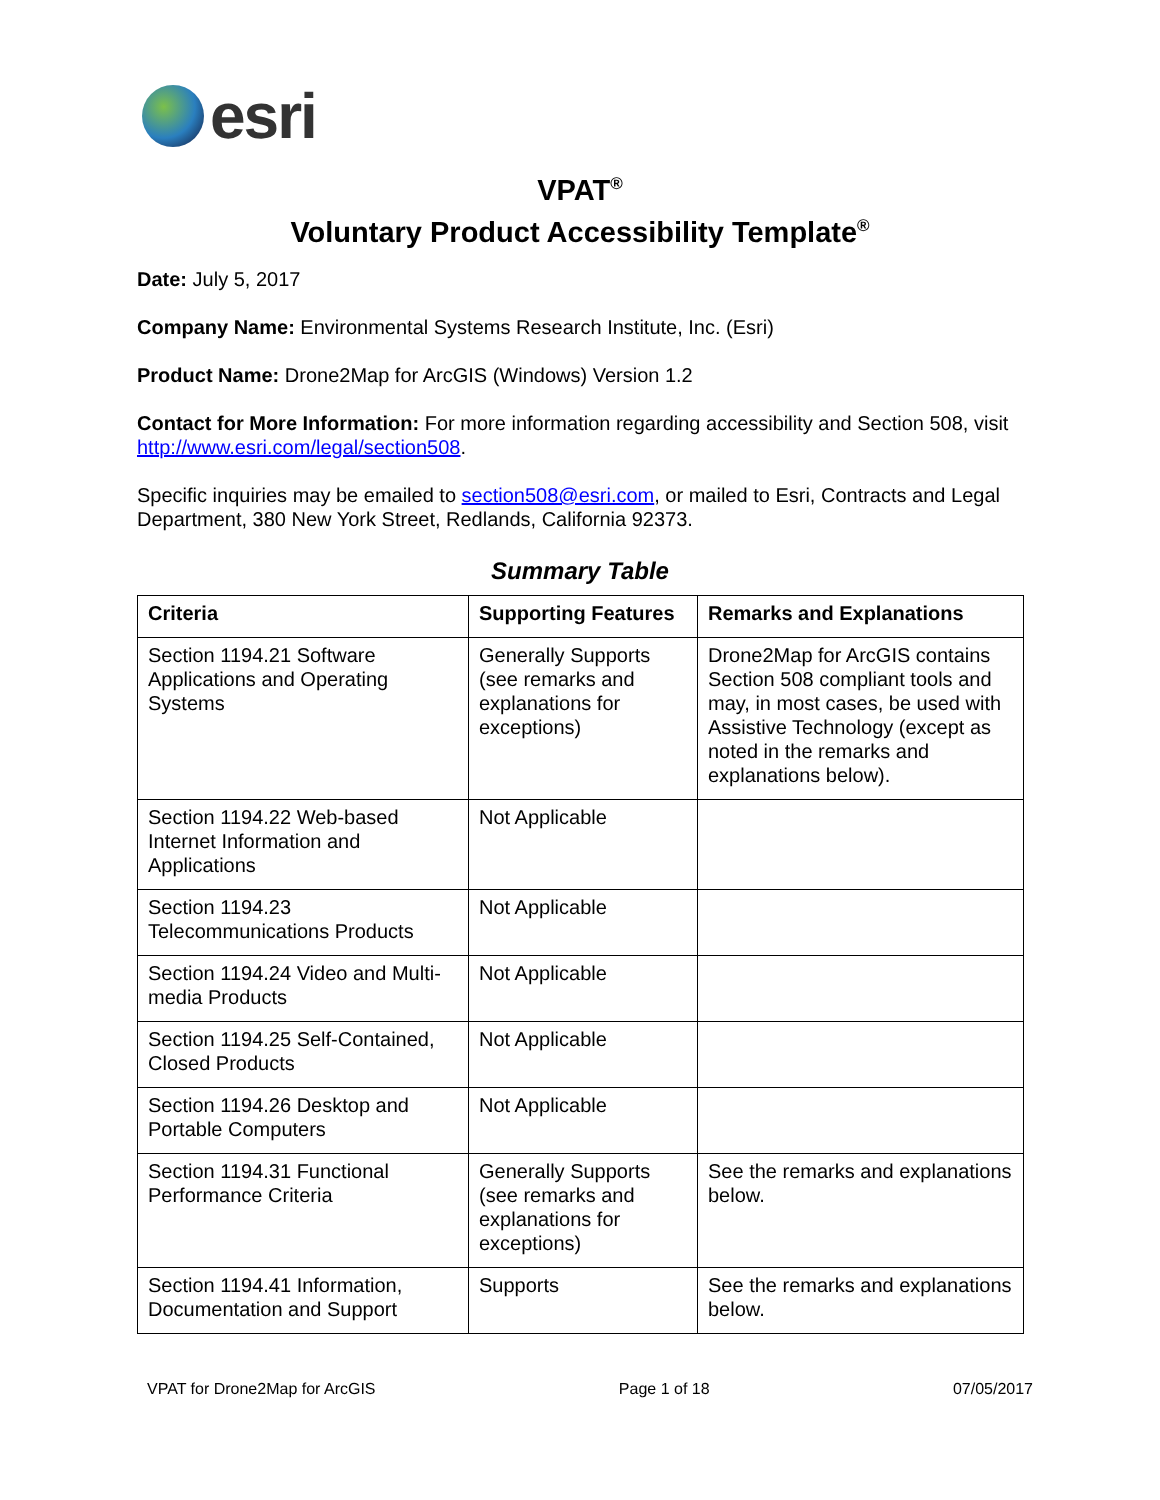esri
VPAT<sup>®</sup>
Voluntary Product Accessibility Template<sup>®</sup>
Date: July 5, 2017
Company Name: Environmental Systems Research Institute, Inc. (Esri)
Product Name: Drone2Map for ArcGIS (Windows) Version 1.2
Contact for More Information: For more information regarding accessibility and Section 508, visit http://www.esri.com/legal/section508.
Specific inquiries may be emailed to section508@esri.com, or mailed to Esri, Contracts and Legal Department, 380 New York Street, Redlands, California 92373.
Summary Table
| Criteria | Supporting Features | Remarks and Explanations |
| --- | --- | --- |
| Section 1194.21 Software Applications and Operating Systems | Generally Supports (see remarks and explanations for exceptions) | Drone2Map for ArcGIS contains Section 508 compliant tools and may, in most cases, be used with Assistive Technology (except as noted in the remarks and explanations below). |
| Section 1194.22 Web-based Internet Information and Applications | Not Applicable | |
| Section 1194.23 Telecommunications Products | Not Applicable | |
| Section 1194.24 Video and Multi-media Products | Not Applicable | |
| Section 1194.25 Self-Contained, Closed Products | Not Applicable | |
| Section 1194.26 Desktop and Portable Computers | Not Applicable | |
| Section 1194.31 Functional Performance Criteria | Generally Supports (see remarks and explanations for exceptions) | See the remarks and explanations below. |
| Section 1194.41 Information, Documentation and Support | Supports | See the remarks and explanations below. |
VPAT for Drone2Map for ArcGIS Page 1 of 18 07/05/2017